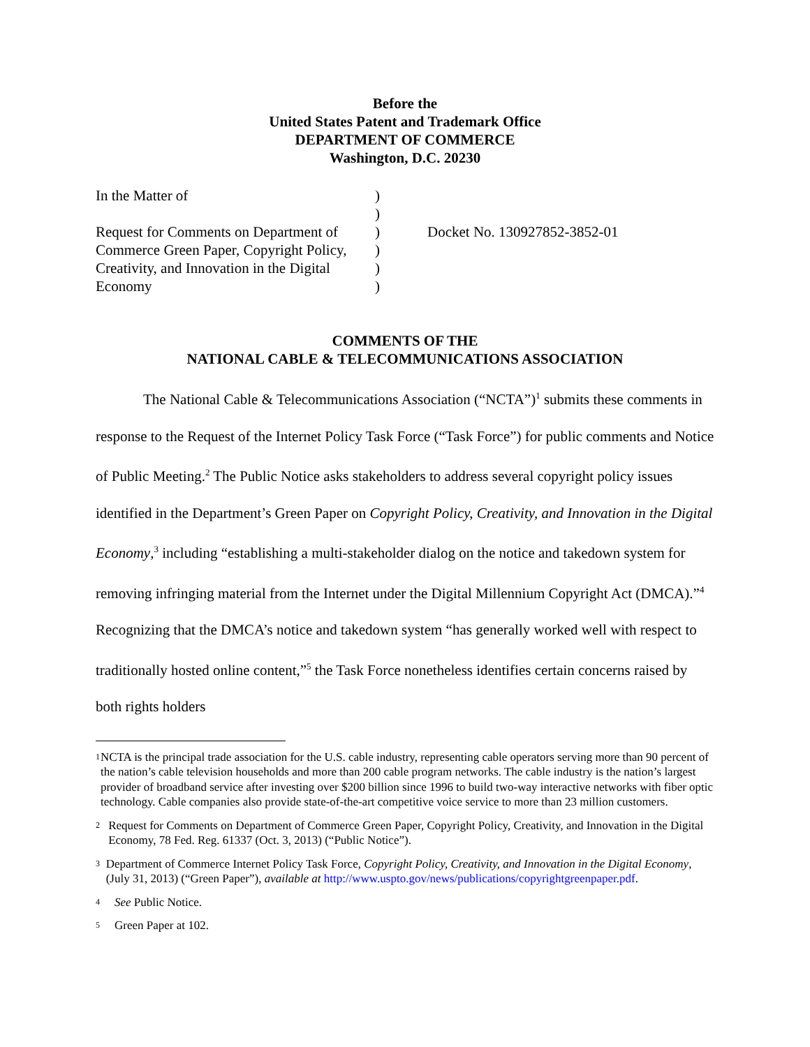Before the
United States Patent and Trademark Office
DEPARTMENT OF COMMERCE
Washington, D.C. 20230
In the Matter of
Request for Comments on Department of
Commerce Green Paper, Copyright Policy,
Creativity, and Innovation in the Digital
Economy
)
)
)
)
)
)
Docket No. 130927852-3852-01
COMMENTS OF THE
NATIONAL CABLE & TELECOMMUNICATIONS ASSOCIATION
The National Cable & Telecommunications Association (“NCTA”)<sup>1</sup> submits these comments in response to the Request of the Internet Policy Task Force (“Task Force”) for public comments and Notice of Public Meeting.<sup>2</sup> The Public Notice asks stakeholders to address several copyright policy issues identified in the Department’s Green Paper on Copyright Policy, Creativity, and Innovation in the Digital Economy,<sup>3</sup> including “establishing a multi-stakeholder dialog on the notice and takedown system for removing infringing material from the Internet under the Digital Millennium Copyright Act (DMCA).”<sup>4</sup> Recognizing that the DMCA’s notice and takedown system “has generally worked well with respect to traditionally hosted online content,”<sup>5</sup> the Task Force nonetheless identifies certain concerns raised by both rights holders
1 NCTA is the principal trade association for the U.S. cable industry, representing cable operators serving more than 90 percent of the nation’s cable television households and more than 200 cable program networks. The cable industry is the nation’s largest provider of broadband service after investing over $200 billion since 1996 to build two-way interactive networks with fiber optic technology. Cable companies also provide state-of-the-art competitive voice service to more than 23 million customers.
2 Request for Comments on Department of Commerce Green Paper, Copyright Policy, Creativity, and Innovation in the Digital Economy, 78 Fed. Reg. 61337 (Oct. 3, 2013) (“Public Notice”).
3 Department of Commerce Internet Policy Task Force, Copyright Policy, Creativity, and Innovation in the Digital Economy, (July 31, 2013) (“Green Paper”), available at http://www.uspto.gov/news/publications/copyrightgreenpaper.pdf.
4 See Public Notice.
5 Green Paper at 102.